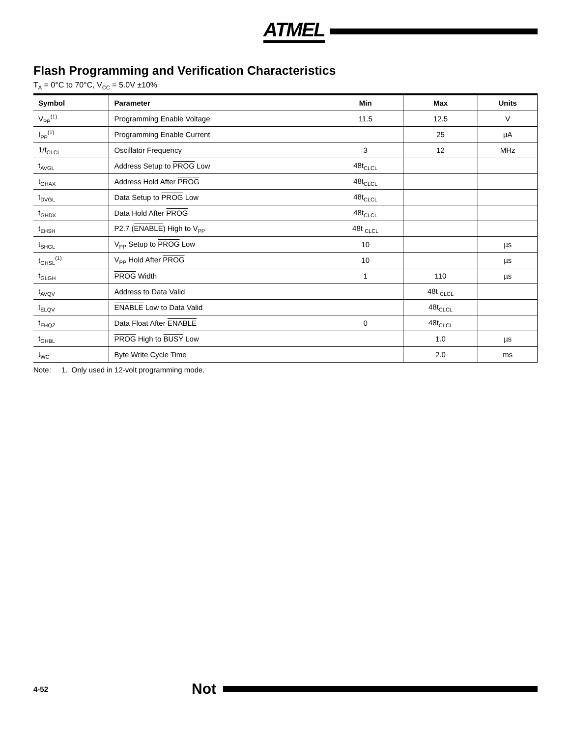ATMEL
Flash Programming and Verification Characteristics
T<sub>A</sub> = 0°C to 70°C, V<sub>CC</sub> = 5.0V ±10%
| Symbol | Parameter | Min | Max | Units |
| --- | --- | --- | --- | --- |
| V<sub>PP</sub><sup>(1)</sup> | Programming Enable Voltage | 11.5 | 12.5 | V |
| I<sub>PP</sub><sup>(1)</sup> | Programming Enable Current | | 25 | µA |
| 1/t<sub>CLCL</sub> | Oscillator Frequency | 3 | 12 | MHz |
| t<sub>AVGL</sub> | Address Setup to PROG Low | 48t<sub>CLCL</sub> | | |
| t<sub>GHAX</sub> | Address Hold After PROG | 48t<sub>CLCL</sub> | | |
| t<sub>DVGL</sub> | Data Setup to PROG Low | 48t<sub>CLCL</sub> | | |
| t<sub>GHDX</sub> | Data Hold After PROG | 48t<sub>CLCL</sub> | | |
| t<sub>EHSH</sub> | P2.7 ( ENABLE ) High to V<sub>PP</sub> | 48t <sub>CLCL</sub> | | |
| t<sub>SHGL</sub> | V<sub>PP</sub> Setup to PROG Low | 10 | | µs |
| t<sub>GHSL</sub><sup>(1)</sup> | V<sub>PP</sub> Hold After PROG | 10 | | µs |
| t<sub>GLGH</sub> | PROG Width | 1 | 110 | µs |
| t<sub>AVQV</sub> | Address to Data Valid | | 48t <sub>CLCL</sub> | |
| t<sub>ELQV</sub> | ENABLE Low to Data Valid | | 48t<sub>CLCL</sub> | |
| t<sub>EHQZ</sub> | Data Float After ENABLE | 0 | 48t<sub>CLCL</sub> | |
| t<sub>GHBL</sub> | PROG High to BUSY Low | | 1.0 | µs |
| t<sub>WC</sub> | Byte Write Cycle Time | | 2.0 | ms |
Note: 1. Only used in 12-volt programming mode.
4-52 Not